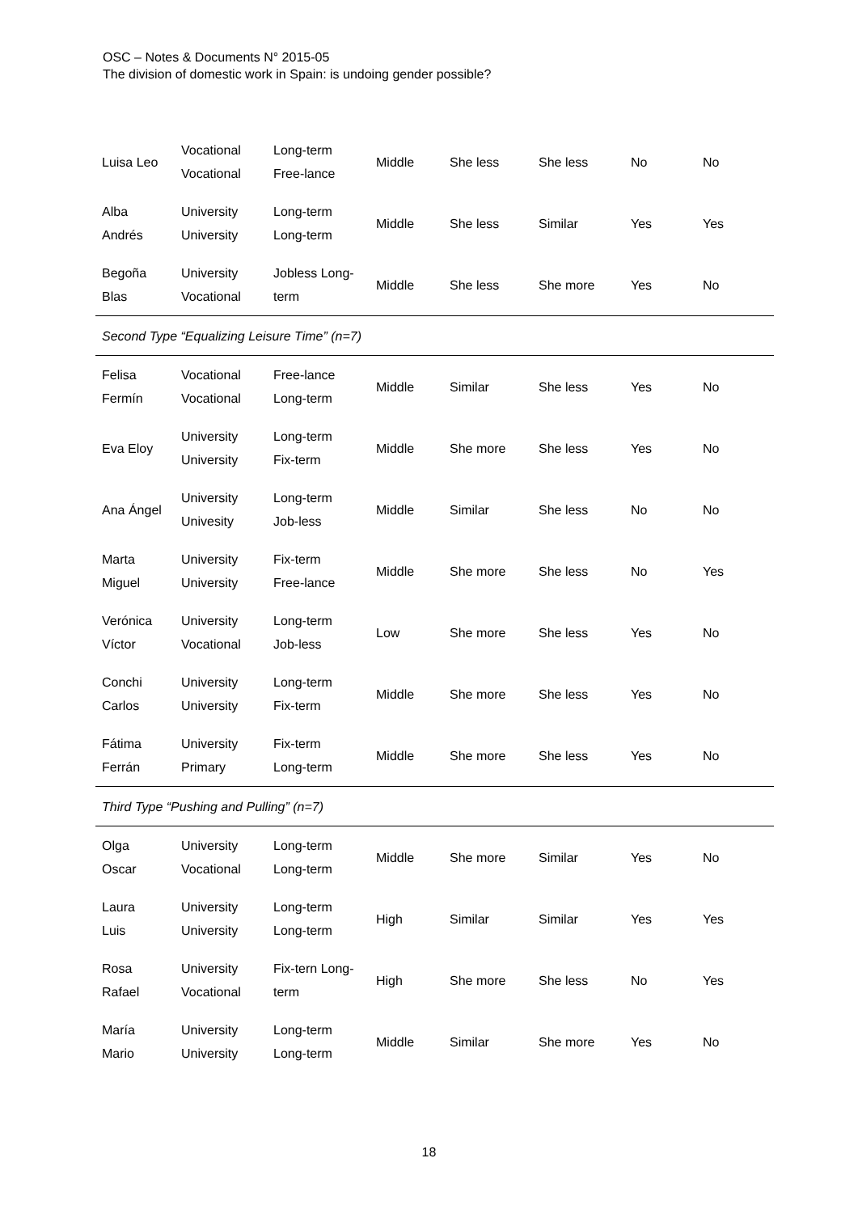OSC – Notes & Documents N° 2015-05
The division of domestic work in Spain: is undoing gender possible?
| Luisa Leo | Vocational Vocational | Long-term Free-lance | Middle | She less | She less | No | No |
| Alba Andrés | University University | Long-term Long-term | Middle | She less | Similar | Yes | Yes |
| Begoña Blas | University Vocational | Jobless Long- term | Middle | She less | She more | Yes | No |
| Second Type “Equalizing Leisure Time” (n=7) | | | | | | | |
| Felisa Fermín | Vocational Vocational | Free-lance Long-term | Middle | Similar | She less | Yes | No |
| Eva Eloy | University University | Long-term Fix-term | Middle | She more | She less | Yes | No |
| Ana Ángel | University Univesity | Long-term Job-less | Middle | Similar | She less | No | No |
| Marta Miguel | University University | Fix-term Free-lance | Middle | She more | She less | No | Yes |
| Verónica Víctor | University Vocational | Long-term Job-less | Low | She more | She less | Yes | No |
| Conchi Carlos | University University | Long-term Fix-term | Middle | She more | She less | Yes | No |
| Fátima Ferrán | University Primary | Fix-term Long-term | Middle | She more | She less | Yes | No |
| Third Type “Pushing and Pulling” (n=7) | | | | | | | |
| Olga Oscar | University Vocational | Long-term Long-term | Middle | She more | Similar | Yes | No |
| Laura Luis | University University | Long-term Long-term | High | Similar | Similar | Yes | Yes |
| Rosa Rafael | University Vocational | Fix-tern Long- term | High | She more | She less | No | Yes |
| María Mario | University University | Long-term Long-term | Middle | Similar | She more | Yes | No |
18